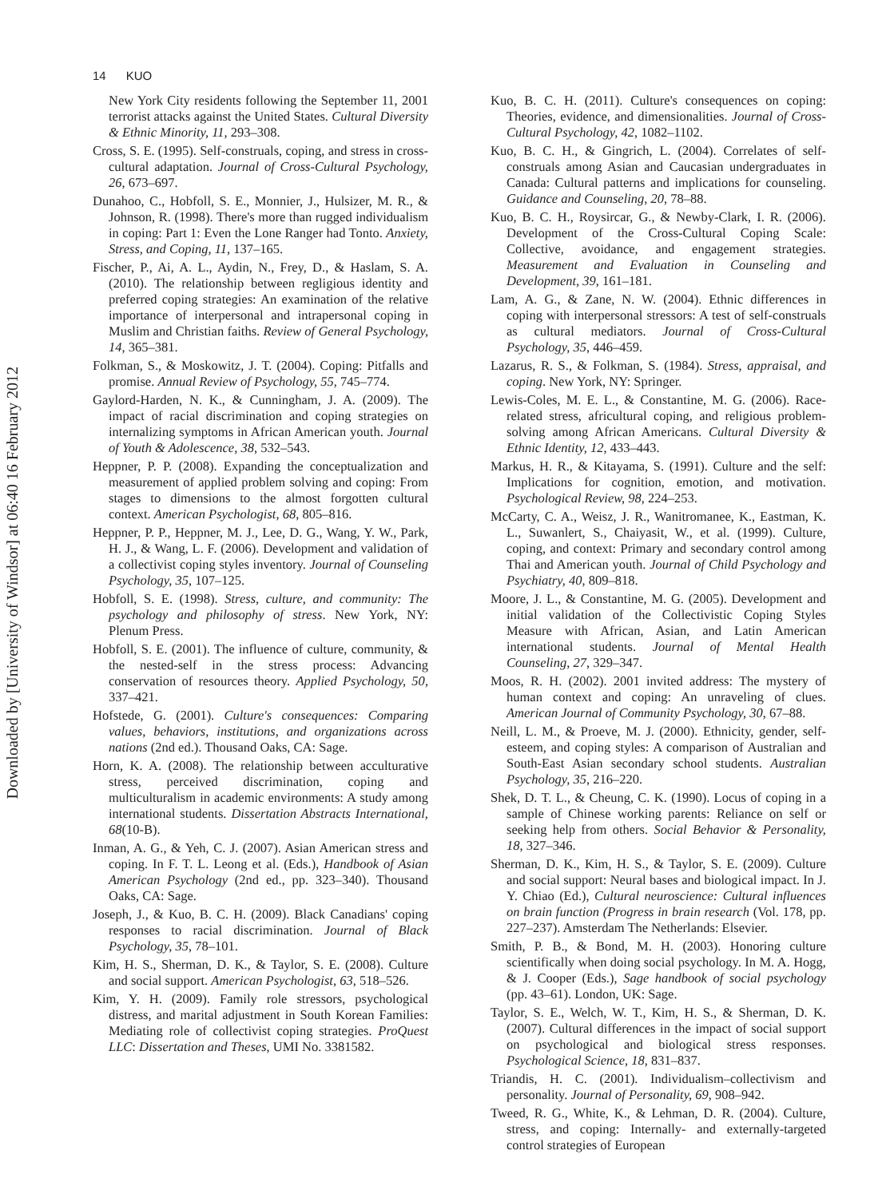14 KUO
Downloaded by [University of Windsor] at 06:40 16 February 2012
New York City residents following the September 11, 2001 terrorist attacks against the United States. Cultural Diversity & Ethnic Minority, 11, 293–308.
Cross, S. E. (1995). Self-construals, coping, and stress in cross-cultural adaptation. Journal of Cross-Cultural Psychology, 26, 673–697.
Dunahoo, C., Hobfoll, S. E., Monnier, J., Hulsizer, M. R., & Johnson, R. (1998). There's more than rugged individualism in coping: Part 1: Even the Lone Ranger had Tonto. Anxiety, Stress, and Coping, 11, 137–165.
Fischer, P., Ai, A. L., Aydin, N., Frey, D., & Haslam, S. A. (2010). The relationship between regligious identity and preferred coping strategies: An examination of the relative importance of interpersonal and intrapersonal coping in Muslim and Christian faiths. Review of General Psychology, 14, 365–381.
Folkman, S., & Moskowitz, J. T. (2004). Coping: Pitfalls and promise. Annual Review of Psychology, 55, 745–774.
Gaylord-Harden, N. K., & Cunningham, J. A. (2009). The impact of racial discrimination and coping strategies on internalizing symptoms in African American youth. Journal of Youth & Adolescence, 38, 532–543.
Heppner, P. P. (2008). Expanding the conceptualization and measurement of applied problem solving and coping: From stages to dimensions to the almost forgotten cultural context. American Psychologist, 68, 805–816.
Heppner, P. P., Heppner, M. J., Lee, D. G., Wang, Y. W., Park, H. J., & Wang, L. F. (2006). Development and validation of a collectivist coping styles inventory. Journal of Counseling Psychology, 35, 107–125.
Hobfoll, S. E. (1998). Stress, culture, and community: The psychology and philosophy of stress. New York, NY: Plenum Press.
Hobfoll, S. E. (2001). The influence of culture, community, & the nested-self in the stress process: Advancing conservation of resources theory. Applied Psychology, 50, 337–421.
Hofstede, G. (2001). Culture's consequences: Comparing values, behaviors, institutions, and organizations across nations (2nd ed.). Thousand Oaks, CA: Sage.
Horn, K. A. (2008). The relationship between acculturative stress, perceived discrimination, coping and multiculturalism in academic environments: A study among international students. Dissertation Abstracts International, 68(10-B).
Inman, A. G., & Yeh, C. J. (2007). Asian American stress and coping. In F. T. L. Leong et al. (Eds.), Handbook of Asian American Psychology (2nd ed., pp. 323–340). Thousand Oaks, CA: Sage.
Joseph, J., & Kuo, B. C. H. (2009). Black Canadians' coping responses to racial discrimination. Journal of Black Psychology, 35, 78–101.
Kim, H. S., Sherman, D. K., & Taylor, S. E. (2008). Culture and social support. American Psychologist, 63, 518–526.
Kim, Y. H. (2009). Family role stressors, psychological distress, and marital adjustment in South Korean Families: Mediating role of collectivist coping strategies. ProQuest LLC: Dissertation and Theses, UMI No. 3381582.
Kuo, B. C. H. (2011). Culture's consequences on coping: Theories, evidence, and dimensionalities. Journal of Cross-Cultural Psychology, 42, 1082–1102.
Kuo, B. C. H., & Gingrich, L. (2004). Correlates of self-construals among Asian and Caucasian undergraduates in Canada: Cultural patterns and implications for counseling. Guidance and Counseling, 20, 78–88.
Kuo, B. C. H., Roysircar, G., & Newby-Clark, I. R. (2006). Development of the Cross-Cultural Coping Scale: Collective, avoidance, and engagement strategies. Measurement and Evaluation in Counseling and Development, 39, 161–181.
Lam, A. G., & Zane, N. W. (2004). Ethnic differences in coping with interpersonal stressors: A test of self-construals as cultural mediators. Journal of Cross-Cultural Psychology, 35, 446–459.
Lazarus, R. S., & Folkman, S. (1984). Stress, appraisal, and coping. New York, NY: Springer.
Lewis-Coles, M. E. L., & Constantine, M. G. (2006). Race-related stress, africultural coping, and religious problem-solving among African Americans. Cultural Diversity & Ethnic Identity, 12, 433–443.
Markus, H. R., & Kitayama, S. (1991). Culture and the self: Implications for cognition, emotion, and motivation. Psychological Review, 98, 224–253.
McCarty, C. A., Weisz, J. R., Wanitromanee, K., Eastman, K. L., Suwanlert, S., Chaiyasit, W., et al. (1999). Culture, coping, and context: Primary and secondary control among Thai and American youth. Journal of Child Psychology and Psychiatry, 40, 809–818.
Moore, J. L., & Constantine, M. G. (2005). Development and initial validation of the Collectivistic Coping Styles Measure with African, Asian, and Latin American international students. Journal of Mental Health Counseling, 27, 329–347.
Moos, R. H. (2002). 2001 invited address: The mystery of human context and coping: An unraveling of clues. American Journal of Community Psychology, 30, 67–88.
Neill, L. M., & Proeve, M. J. (2000). Ethnicity, gender, self-esteem, and coping styles: A comparison of Australian and South-East Asian secondary school students. Australian Psychology, 35, 216–220.
Shek, D. T. L., & Cheung, C. K. (1990). Locus of coping in a sample of Chinese working parents: Reliance on self or seeking help from others. Social Behavior & Personality, 18, 327–346.
Sherman, D. K., Kim, H. S., & Taylor, S. E. (2009). Culture and social support: Neural bases and biological impact. In J. Y. Chiao (Ed.), Cultural neuroscience: Cultural influences on brain function (Progress in brain research (Vol. 178, pp. 227–237). Amsterdam The Netherlands: Elsevier.
Smith, P. B., & Bond, M. H. (2003). Honoring culture scientifically when doing social psychology. In M. A. Hogg, & J. Cooper (Eds.), Sage handbook of social psychology (pp. 43–61). London, UK: Sage.
Taylor, S. E., Welch, W. T., Kim, H. S., & Sherman, D. K. (2007). Cultural differences in the impact of social support on psychological and biological stress responses. Psychological Science, 18, 831–837.
Triandis, H. C. (2001). Individualism–collectivism and personality. Journal of Personality, 69, 908–942.
Tweed, R. G., White, K., & Lehman, D. R. (2004). Culture, stress, and coping: Internally- and externally-targeted control strategies of European